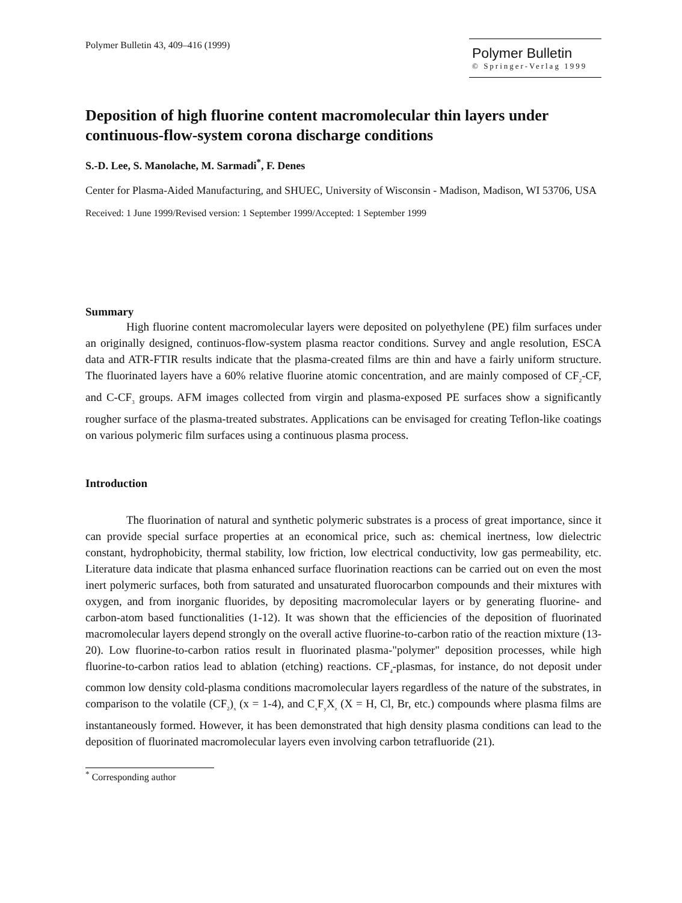Polymer Bulletin 43, 409–416 (1999)
Polymer Bulletin
© Springer-Verlag 1999
Deposition of high fluorine content macromolecular thin layers under continuous-flow-system corona discharge conditions
S.-D. Lee, S. Manolache, M. Sarmadi<sup>*</sup>, F. Denes
Center for Plasma-Aided Manufacturing, and SHUEC, University of Wisconsin - Madison, Madison, WI 53706, USA
Received: 1 June 1999/Revised version: 1 September 1999/Accepted: 1 September 1999
Summary
High fluorine content macromolecular layers were deposited on polyethylene (PE) film surfaces under an originally designed, continuos-flow-system plasma reactor conditions. Survey and angle resolution, ESCA data and ATR-FTIR results indicate that the plasma-created films are thin and have a fairly uniform structure. The fluorinated layers have a 60% relative fluorine atomic concentration, and are mainly composed of CF<sub>2</sub>-CF, and C-CF<sub>3</sub> groups. AFM images collected from virgin and plasma-exposed PE surfaces show a significantly rougher surface of the plasma-treated substrates. Applications can be envisaged for creating Teflon-like coatings on various polymeric film surfaces using a continuous plasma process.
Introduction
The fluorination of natural and synthetic polymeric substrates is a process of great importance, since it can provide special surface properties at an economical price, such as: chemical inertness, low dielectric constant, hydrophobicity, thermal stability, low friction, low electrical conductivity, low gas permeability, etc. Literature data indicate that plasma enhanced surface fluorination reactions can be carried out on even the most inert polymeric surfaces, both from saturated and unsaturated fluorocarbon compounds and their mixtures with oxygen, and from inorganic fluorides, by depositing macromolecular layers or by generating fluorine- and carbon-atom based functionalities (1-12). It was shown that the efficiencies of the deposition of fluorinated macromolecular layers depend strongly on the overall active fluorine-to-carbon ratio of the reaction mixture (13-20). Low fluorine-to-carbon ratios result in fluorinated plasma-"polymer" deposition processes, while high fluorine-to-carbon ratios lead to ablation (etching) reactions. CF<sub>4</sub>-plasmas, for instance, do not deposit under common low density cold-plasma conditions macromolecular layers regardless of the nature of the substrates, in comparison to the volatile (CF<sub>2</sub>)<sub>x</sub> (x = 1-4), and C<sub>x</sub>F<sub>y</sub>X<sub>z</sub> (X = H, Cl, Br, etc.) compounds where plasma films are instantaneously formed. However, it has been demonstrated that high density plasma conditions can lead to the deposition of fluorinated macromolecular layers even involving carbon tetrafluoride (21).
<sup>*</sup> Corresponding author